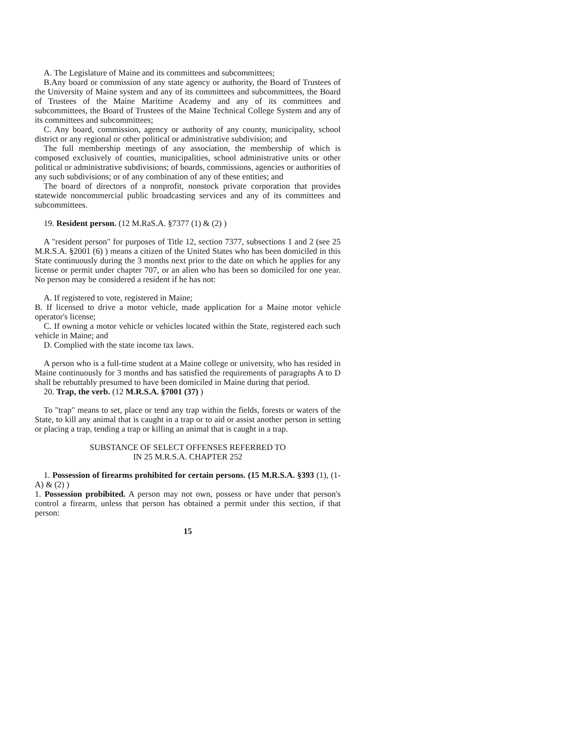A. The Legislature of Maine and its committees and subcommittees;
B.Any board or commission of any state agency or authority, the Board of Trustees of the University of Maine system and any of its committees and subcommittees, the Board of Trustees of the Maine Maritime Academy and any of its committees and subcommittees, the Board of Trustees of the Maine Technical College System and any of its committees and subcommittees;
C. Any board, commission, agency or authority of any county, municipality, school district or any regional or other political or administrative subdivision; and
The full membership meetings of any association, the membership of which is composed exclusively of counties, municipalities, school administrative units or other political or administrative subdivisions; of boards, commissions, agencies or authorities of any such subdivisions; or of any combination of any of these entities; and
The board of directors of a nonprofit, nonstock private corporation that provides statewide noncommercial public broadcasting services and any of its committees and subcommittees.
19. Resident person. (12 M.RaS.A. §7377 (1) & (2) )
A "resident person" for purposes of Title 12, section 7377, subsections 1 and 2 (see 25 M.R.S.A. §2001 (6) ) means a citizen of the United States who has been domiciled in this State continuously during the 3 months next prior to the date on which he applies for any license or permit under chapter 707, or an alien who has been so domiciled for one year. No person may be considered a resident if he has not:
A. If registered to vote, registered in Maine;
B. If licensed to drive a motor vehicle, made application for a Maine motor vehicle operator's license;
C. If owning a motor vehicle or vehicles located within the State, registered each such vehicle in Maine; and
D. Complied with the state income tax laws.
A person who is a full-time student at a Maine college or university, who has resided in Maine continuously for 3 months and has satisfied the requirements of paragraphs A to D shall be rebuttably presumed to have been domiciled in Maine during that period.
20. Trap, the verb. (12 M.R.S.A. §7001 (37) )
To "trap" means to set, place or tend any trap within the fields, forests or waters of the State, to kill any animal that is caught in a trap or to aid or assist another person in setting or placing a trap, tending a trap or killing an animal that is caught in a trap.
SUBSTANCE OF SELECT OFFENSES REFERRED TO
IN 25 M.R.S.A. CHAPTER 252
1. Possession of firearms prohibited for certain persons. (15 M.R.S.A. §393 (1), (1-A) & (2) )
1. Possession probibited. A person may not own, possess or have under that person's control a firearm, unless that person has obtained a permit under this section, if that person:
15